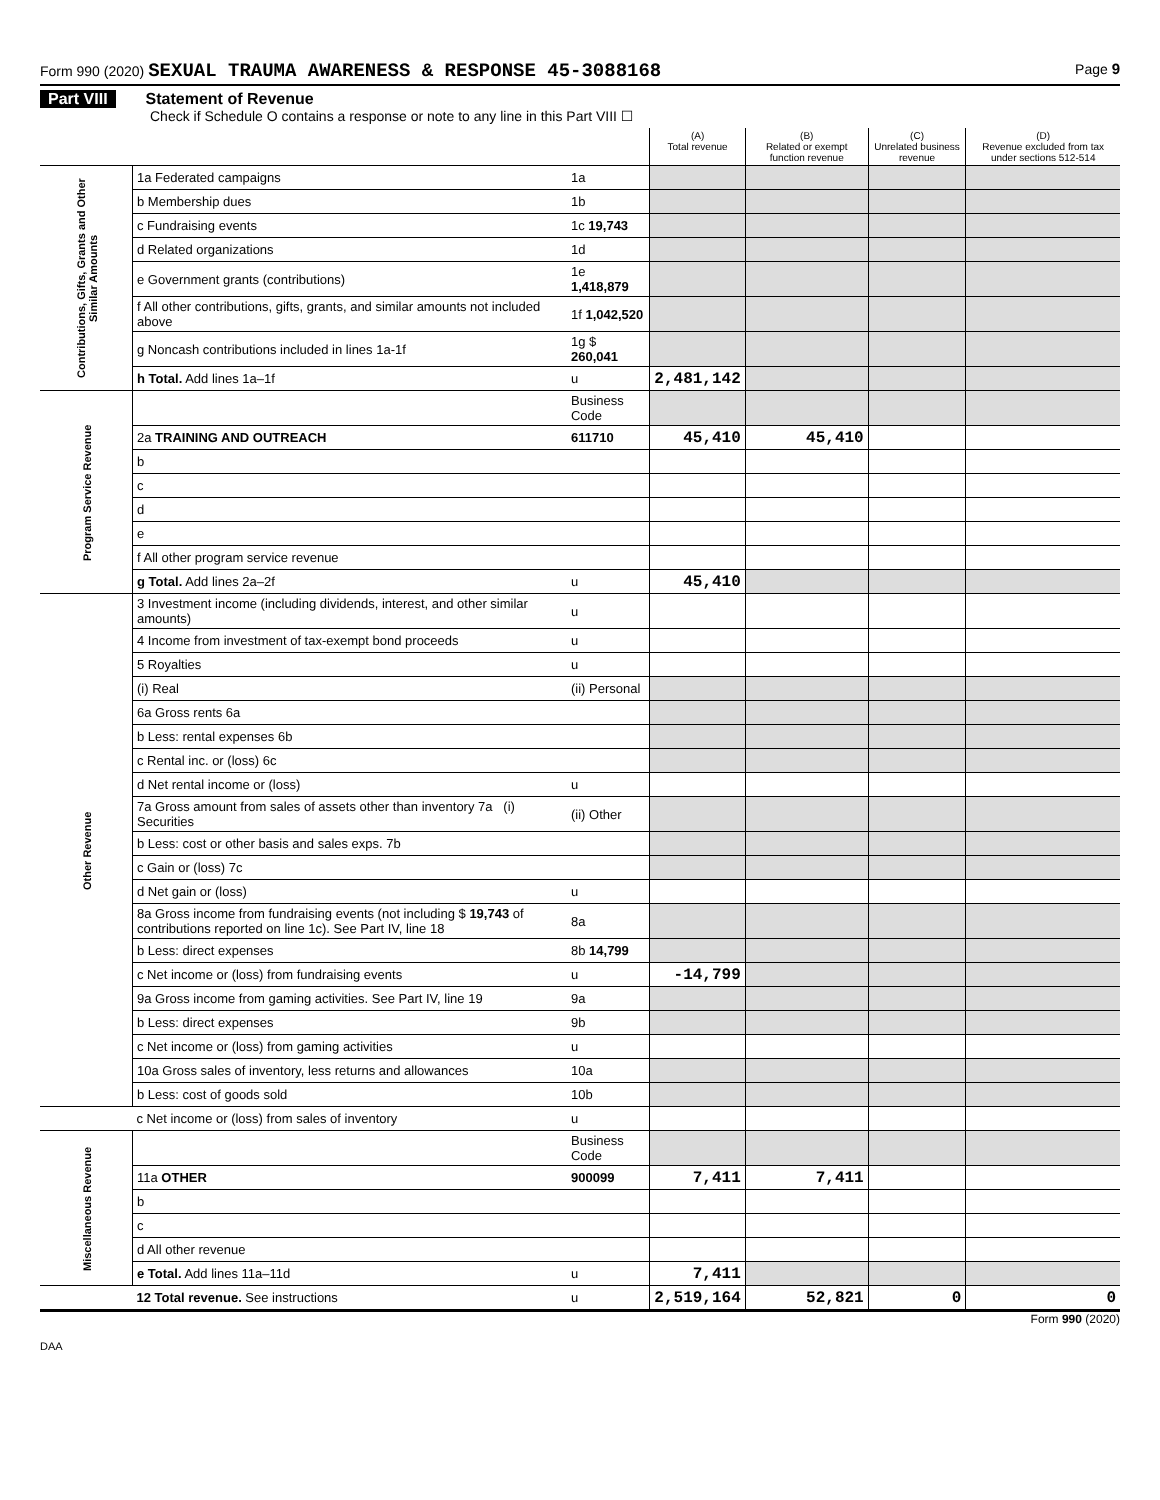Form 990 (2020) SEXUAL TRAUMA AWARENESS & RESPONSE 45-3088168 Page 9
Part VIII Statement of Revenue
Check if Schedule O contains a response or note to any line in this Part VIII ☐
| | | | (A) Total revenue | (B) Related or exempt function revenue | (C) Unrelated business revenue | (D) Revenue excluded from tax under sections 512-514 |
| --- | --- | --- | --- | --- | --- | --- |
| Contributions, Gifts, Grants and Other Similar Amounts | 1a Federated campaigns | 1a | | | | |
| | b Membership dues | 1b | | | | |
| | c Fundraising events | 1c 19,743 | | | | |
| | d Related organizations | 1d | | | | |
| | e Government grants (contributions) | 1e 1,418,879 | | | | |
| | f All other contributions, gifts, grants, and similar amounts not included above | 1f 1,042,520 | | | | |
| | g Noncash contributions included in lines 1a-1f | 1g $ 260,041 | | | | |
| | h Total. Add lines 1a–1f | u | 2,481,142 | | | |
| Program Service Revenue | | Business Code | | | | |
| | 2a TRAINING AND OUTREACH | 611710 | 45,410 | 45,410 | | |
| | b | | | | | |
| | c | | | | | |
| | d | | | | | |
| | e | | | | | |
| | f All other program service revenue | | | | | |
| | g Total. Add lines 2a–2f | u | 45,410 | | | |
| Other Revenue | 3 Investment income (including dividends, interest, and other similar amounts) | u | | | | |
| | 4 Income from investment of tax-exempt bond proceeds | u | | | | |
| | 5 Royalties | u | | | | |
| | (i) Real | (ii) Personal | | | | |
| | 6a Gross rents 6a | | | | | |
| | b Less: rental expenses 6b | | | | | |
| | c Rental inc. or (loss) 6c | | | | | |
| | d Net rental income or (loss) | u | | | | |
| | 7a Gross amount from sales of assets other than inventory 7a (i) Securities | (ii) Other | | | | |
| | b Less: cost or other basis and sales exps. 7b | | | | | |
| | c Gain or (loss) 7c | | | | | |
| | d Net gain or (loss) | u | | | | |
| | 8a Gross income from fundraising events (not including $ 19,743 of contributions reported on line 1c). See Part IV, line 18 | 8a | | | | |
| | b Less: direct expenses | 8b 14,799 | | | | |
| | c Net income or (loss) from fundraising events | u | -14,799 | | | |
| | 9a Gross income from gaming activities. See Part IV, line 19 | 9a | | | | |
| | b Less: direct expenses | 9b | | | | |
| | c Net income or (loss) from gaming activities | u | | | | |
| | 10a Gross sales of inventory, less returns and allowances | 10a | | | | |
| | b Less: cost of goods sold | 10b | | | | |
| | c Net income or (loss) from sales of inventory | u | | | | |
| Miscellaneous Revenue | | Business Code | | | | |
| | 11a OTHER | 900099 | 7,411 | 7,411 | | |
| | b | | | | | |
| | c | | | | | |
| | d All other revenue | | | | | |
| | e Total. Add lines 11a–11d | u | 7,411 | | | |
| | 12 Total revenue. See instructions | u | 2,519,164 | 52,821 | 0 | 0 |
Form 990 (2020)
DAA